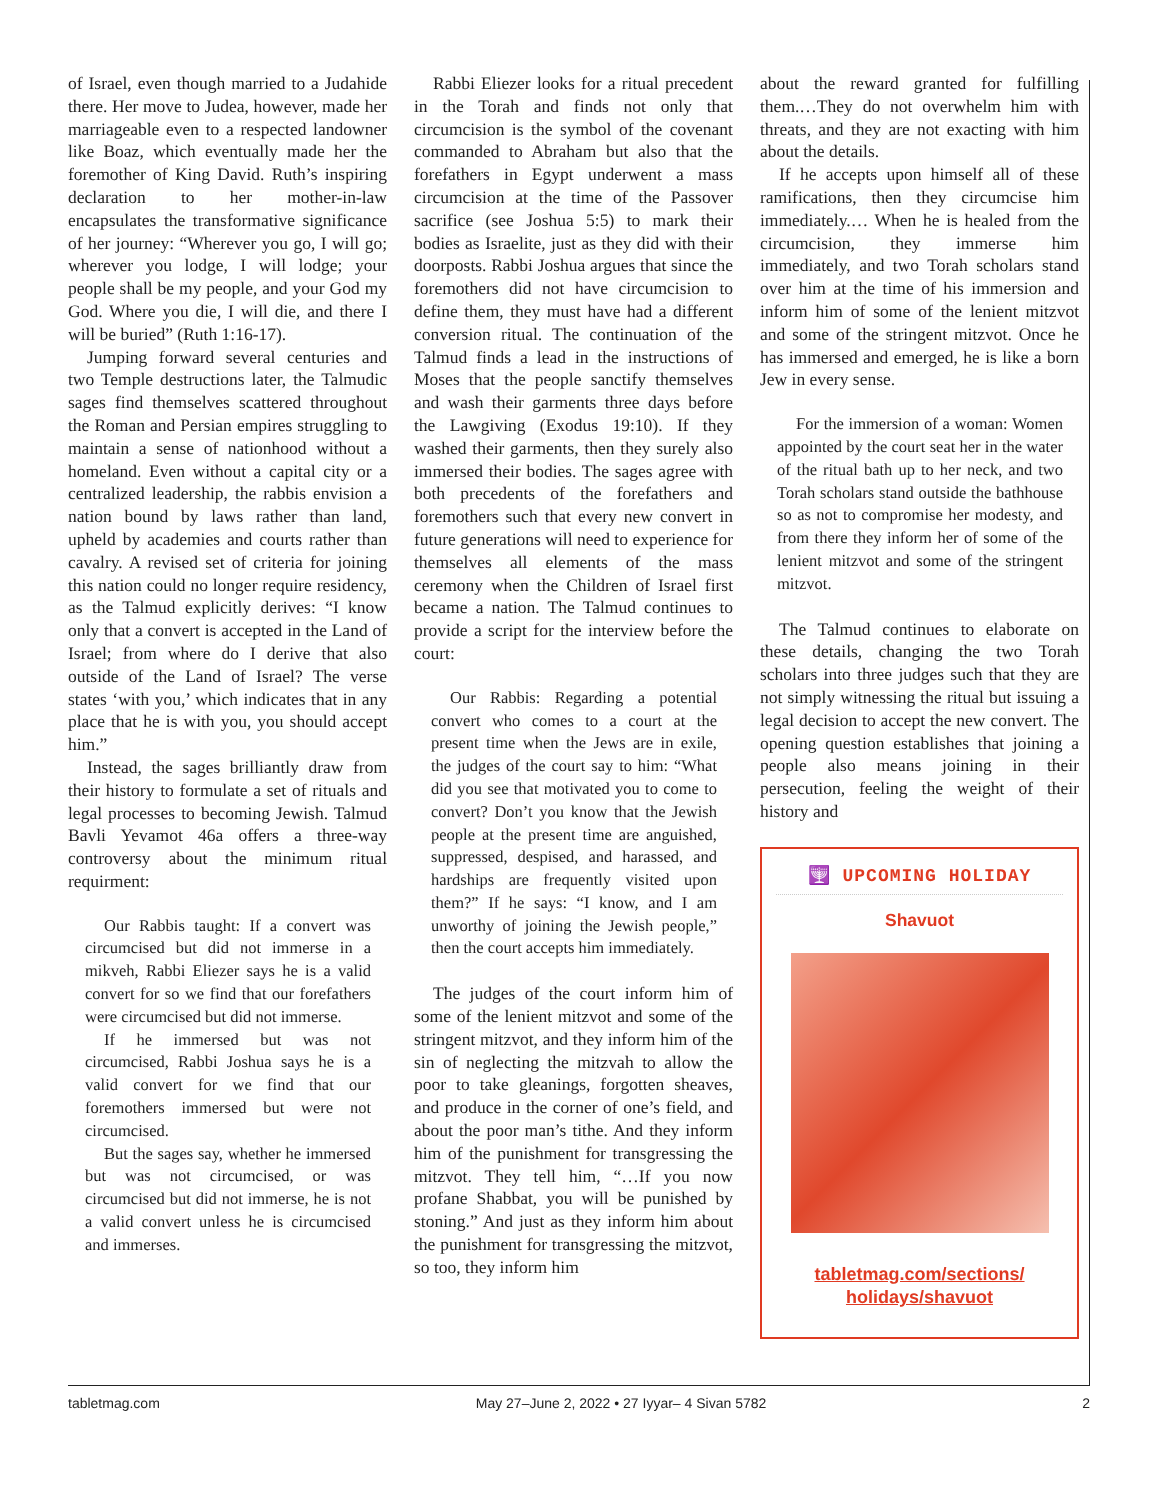of Israel, even though married to a Judahide there. Her move to Judea, however, made her marriageable even to a respected landowner like Boaz, which eventually made her the foremother of King David. Ruth’s inspiring declaration to her mother-in-law encapsulates the transformative significance of her journey: “Wherever you go, I will go; wherever you lodge, I will lodge; your people shall be my people, and your God my God. Where you die, I will die, and there I will be buried” (Ruth 1:16-17).
Jumping forward several centuries and two Temple destructions later, the Talmudic sages find themselves scattered throughout the Roman and Persian empires struggling to maintain a sense of nationhood without a homeland. Even without a capital city or a centralized leadership, the rabbis envision a nation bound by laws rather than land, upheld by academies and courts rather than cavalry. A revised set of criteria for joining this nation could no longer require residency, as the Talmud explicitly derives: “I know only that a convert is accepted in the Land of Israel; from where do I derive that also outside of the Land of Israel? The verse states ‘with you,’ which indicates that in any place that he is with you, you should accept him.”
Instead, the sages brilliantly draw from their history to formulate a set of rituals and legal processes to becoming Jewish. Talmud Bavli Yevamot 46a offers a three-way controversy about the minimum ritual requirment:
Our Rabbis taught: If a convert was circumcised but did not immerse in a mikveh, Rabbi Eliezer says he is a valid convert for so we find that our forefathers were circumcised but did not immerse.
If he immersed but was not circumcised, Rabbi Joshua says he is a valid convert for we find that our foremothers immersed but were not circumcised.
But the sages say, whether he immersed but was not circumcised, or was circumcised but did not immerse, he is not a valid convert unless he is circumcised and immerses.
Rabbi Eliezer looks for a ritual precedent in the Torah and finds not only that circumcision is the symbol of the covenant commanded to Abraham but also that the forefathers in Egypt underwent a mass circumcision at the time of the Passover sacrifice (see Joshua 5:5) to mark their bodies as Israelite, just as they did with their doorposts. Rabbi Joshua argues that since the foremothers did not have circumcision to define them, they must have had a different conversion ritual. The continuation of the Talmud finds a lead in the instructions of Moses that the people sanctify themselves and wash their garments three days before the Lawgiving (Exodus 19:10). If they washed their garments, then they surely also immersed their bodies. The sages agree with both precedents of the forefathers and foremothers such that every new convert in future generations will need to experience for themselves all elements of the mass ceremony when the Children of Israel first became a nation. The Talmud continues to provide a script for the interview before the court:
Our Rabbis: Regarding a potential convert who comes to a court at the present time when the Jews are in exile, the judges of the court say to him: “What did you see that motivated you to come to convert? Don’t you know that the Jewish people at the present time are anguished, suppressed, despised, and harassed, and hardships are frequently visited upon them?” If he says: “I know, and I am unworthy of joining the Jewish people,” then the court accepts him immediately.
The judges of the court inform him of some of the lenient mitzvot and some of the stringent mitzvot, and they inform him of the sin of neglecting the mitzvah to allow the poor to take gleanings, forgotten sheaves, and produce in the corner of one’s field, and about the poor man’s tithe. And they inform him of the punishment for transgressing the mitzvot. They tell him, “…If you now profane Shabbat, you will be punished by stoning.” And just as they inform him about the punishment for transgressing the mitzvot, so too, they inform him
about the reward granted for fulfilling them.…They do not overwhelm him with threats, and they are not exacting with him about the details.
If he accepts upon himself all of these ramifications, then they circumcise him immediately.… When he is healed from the circumcision, they immerse him immediately, and two Torah scholars stand over him at the time of his immersion and inform him of some of the lenient mitzvot and some of the stringent mitzvot. Once he has immersed and emerged, he is like a born Jew in every sense.
For the immersion of a woman: Women appointed by the court seat her in the water of the ritual bath up to her neck, and two Torah scholars stand outside the bathhouse so as not to compromise her modesty, and from there they inform her of some of the lenient mitzvot and some of the stringent mitzvot.
The Talmud continues to elaborate on these details, changing the two Torah scholars into three judges such that they are not simply witnessing the ritual but issuing a legal decision to accept the new convert. The opening question establishes that joining a people also means joining in their persecution, feeling the weight of their history and
🕎 UPCOMING HOLIDAY
Shavuot
tabletmag.com/sections/ holidays/shavuot
tabletmag.com May 27–June 2, 2022 • 27 Iyyar– 4 Sivan 5782 2